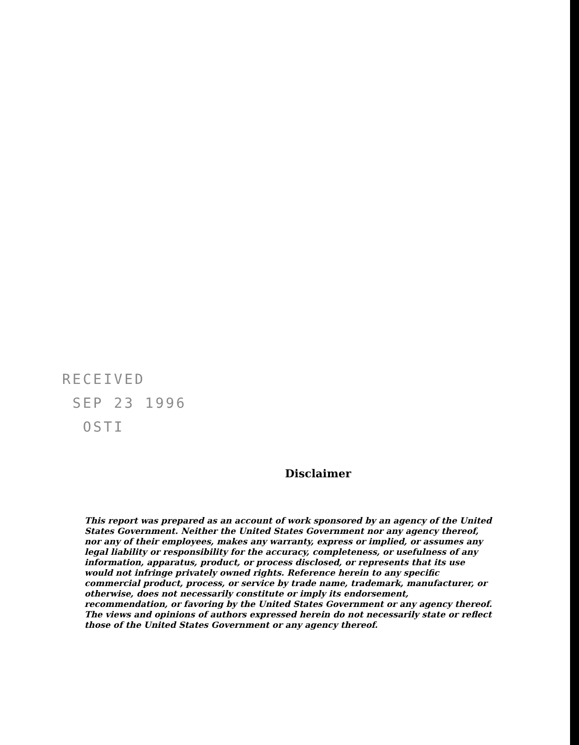RECEIVED
SEP 23 1996
OSTI
Disclaimer
This report was prepared as an account of work sponsored by an agency of the United States Government. Neither the United States Government nor any agency thereof, nor any of their employees, makes any warranty, express or implied, or assumes any legal liability or responsibility for the accuracy, completeness, or usefulness of any information, apparatus, product, or process disclosed, or represents that its use would not infringe privately owned rights. Reference herein to any specific commercial product, process, or service by trade name, trademark, manufacturer, or otherwise, does not necessarily constitute or imply its endorsement, recommendation, or favoring by the United States Government or any agency thereof. The views and opinions of authors expressed herein do not necessarily state or reflect those of the United States Government or any agency thereof.